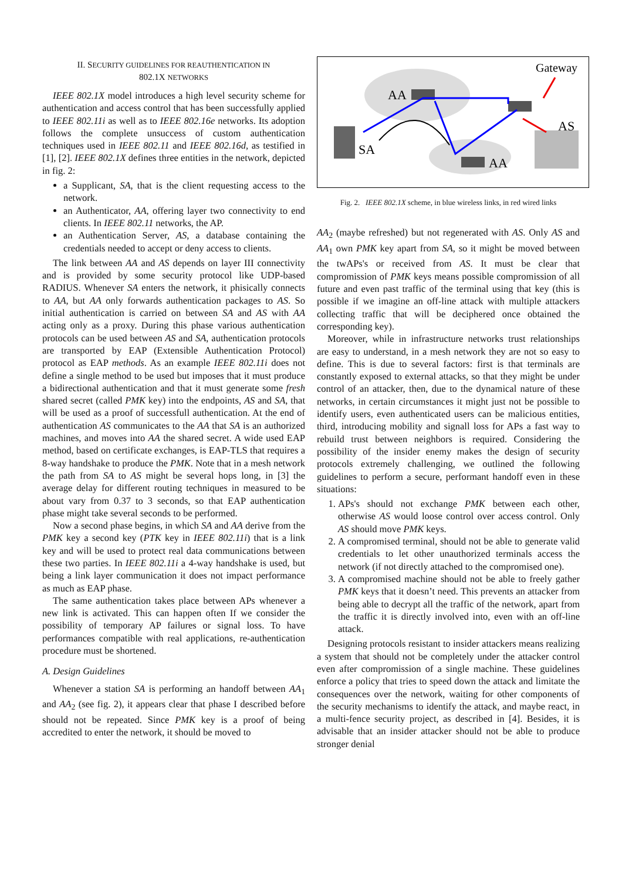II. SECURITY GUIDELINES FOR REAUTHENTICATION IN
802.1X NETWORKS
IEEE 802.1X model introduces a high level security scheme for authentication and access control that has been successfully applied to IEEE 802.11i as well as to IEEE 802.16e networks. Its adoption follows the complete unsuccess of custom authentication techniques used in IEEE 802.11 and IEEE 802.16d, as testified in [1], [2]. IEEE 802.1X defines three entities in the network, depicted in fig. 2:
a Supplicant, SA, that is the client requesting access to the network.
an Authenticator, AA, offering layer two connectivity to end clients. In IEEE 802.11 networks, the AP.
an Authentication Server, AS, a database containing the credentials needed to accept or deny access to clients.
The link between AA and AS depends on layer III connectivity and is provided by some security protocol like UDP-based RADIUS. Whenever SA enters the network, it phisically connects to AA, but AA only forwards authentication packages to AS. So initial authentication is carried on between SA and AS with AA acting only as a proxy. During this phase various authentication protocols can be used between AS and SA, authentication protocols are transported by EAP (Extensible Authentication Protocol) protocol as EAP methods. As an example IEEE 802.11i does not define a single method to be used but imposes that it must produce a bidirectional authentication and that it must generate some fresh shared secret (called PMK key) into the endpoints, AS and SA, that will be used as a proof of successfull authentication. At the end of authentication AS communicates to the AA that SA is an authorized machines, and moves into AA the shared secret. A wide used EAP method, based on certificate exchanges, is EAP-TLS that requires a 8-way handshake to produce the PMK. Note that in a mesh network the path from SA to AS might be several hops long, in [3] the average delay for different routing techniques in measured to be about vary from 0.37 to 3 seconds, so that EAP authentication phase might take several seconds to be performed.
Now a second phase begins, in which SA and AA derive from the PMK key a second key (PTK key in IEEE 802.11i) that is a link key and will be used to protect real data communications between these two parties. In IEEE 802.11i a 4-way handshake is used, but being a link layer communication it does not impact performance as much as EAP phase.
The same authentication takes place between APs whenever a new link is activated. This can happen often If we consider the possibility of temporary AP failures or signal loss. To have performances compatible with real applications, re-authentication procedure must be shortened.
A. Design Guidelines
Whenever a station SA is performing an handoff between AA<sub>1</sub> and AA<sub>2</sub> (see fig. 2), it appears clear that phase I described before should not be repeated. Since PMK key is a proof of being accredited to enter the network, it should be moved to
Gateway
AA
SA
AS
AA
Fig. 2. IEEE 802.1X scheme, in blue wireless links, in red wired links
AA<sub>2</sub> (maybe refreshed) but not regenerated with AS. Only AS and AA<sub>1</sub> own PMK key apart from SA, so it might be moved between the twAPs's or received from AS. It must be clear that compromission of PMK keys means possible compromission of all future and even past traffic of the terminal using that key (this is possible if we imagine an off-line attack with multiple attackers collecting traffic that will be deciphered once obtained the corresponding key).
Moreover, while in infrastructure networks trust relationships are easy to understand, in a mesh network they are not so easy to define. This is due to several factors: first is that terminals are constantly exposed to external attacks, so that they might be under control of an attacker, then, due to the dynamical nature of these networks, in certain circumstances it might just not be possible to identify users, even authenticated users can be malicious entities, third, introducing mobility and signall loss for APs a fast way to rebuild trust between neighbors is required. Considering the possibility of the insider enemy makes the design of security protocols extremely challenging, we outlined the following guidelines to perform a secure, performant handoff even in these situations:
1. APs's should not exchange PMK between each other, otherwise AS would loose control over access control. Only AS should move PMK keys.
2. A compromised terminal, should not be able to generate valid credentials to let other unauthorized terminals access the network (if not directly attached to the compromised one).
3. A compromised machine should not be able to freely gather PMK keys that it doesn’t need. This prevents an attacker from being able to decrypt all the traffic of the network, apart from the traffic it is directly involved into, even with an off-line attack.
Designing protocols resistant to insider attackers means realizing a system that should not be completely under the attacker control even after compromission of a single machine. These guidelines enforce a policy that tries to speed down the attack and limitate the consequences over the network, waiting for other components of the security mechanisms to identify the attack, and maybe react, in a multi-fence security project, as described in [4]. Besides, it is advisable that an insider attacker should not be able to produce stronger denial